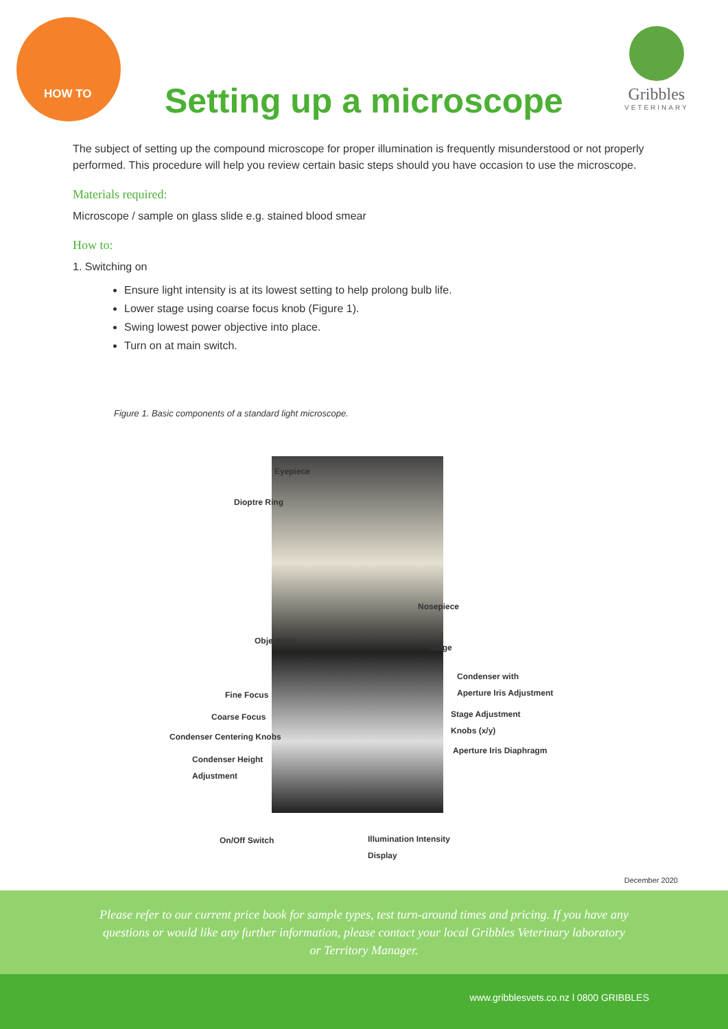HOW TO
Setting up a microscope
Gribbles
VETERINARY
The subject of setting up the compound microscope for proper illumination is frequently misunderstood or not properly performed. This procedure will help you review certain basic steps should you have occasion to use the microscope.
Materials required:
Microscope / sample on glass slide e.g. stained blood smear
How to:
1. Switching on
Ensure light intensity is at its lowest setting to help prolong bulb life.
Lower stage using coarse focus knob (Figure 1).
Swing lowest power objective into place.
Turn on at main switch.
Figure 1. Basic components of a standard light microscope.
Eyepiece
Dioptre Ring
Nosepiece
Objectives
Stage
Condenser with
Aperture Iris Adjustment
Fine Focus
Stage Adjustment
Knobs (x/y)
Coarse Focus
Condenser Centering Knobs
Aperture Iris Diaphragm
Condenser Height
Adjustment
On/Off Switch
Illumination Intensity
Display
December 2020
Please refer to our current price book for sample types, test turn-around times and pricing. If you have any
questions or would like any further information, please contact your local Gribbles Veterinary laboratory
or Territory Manager.
www.gribblesvets.co.nz l 0800 GRIBBLES